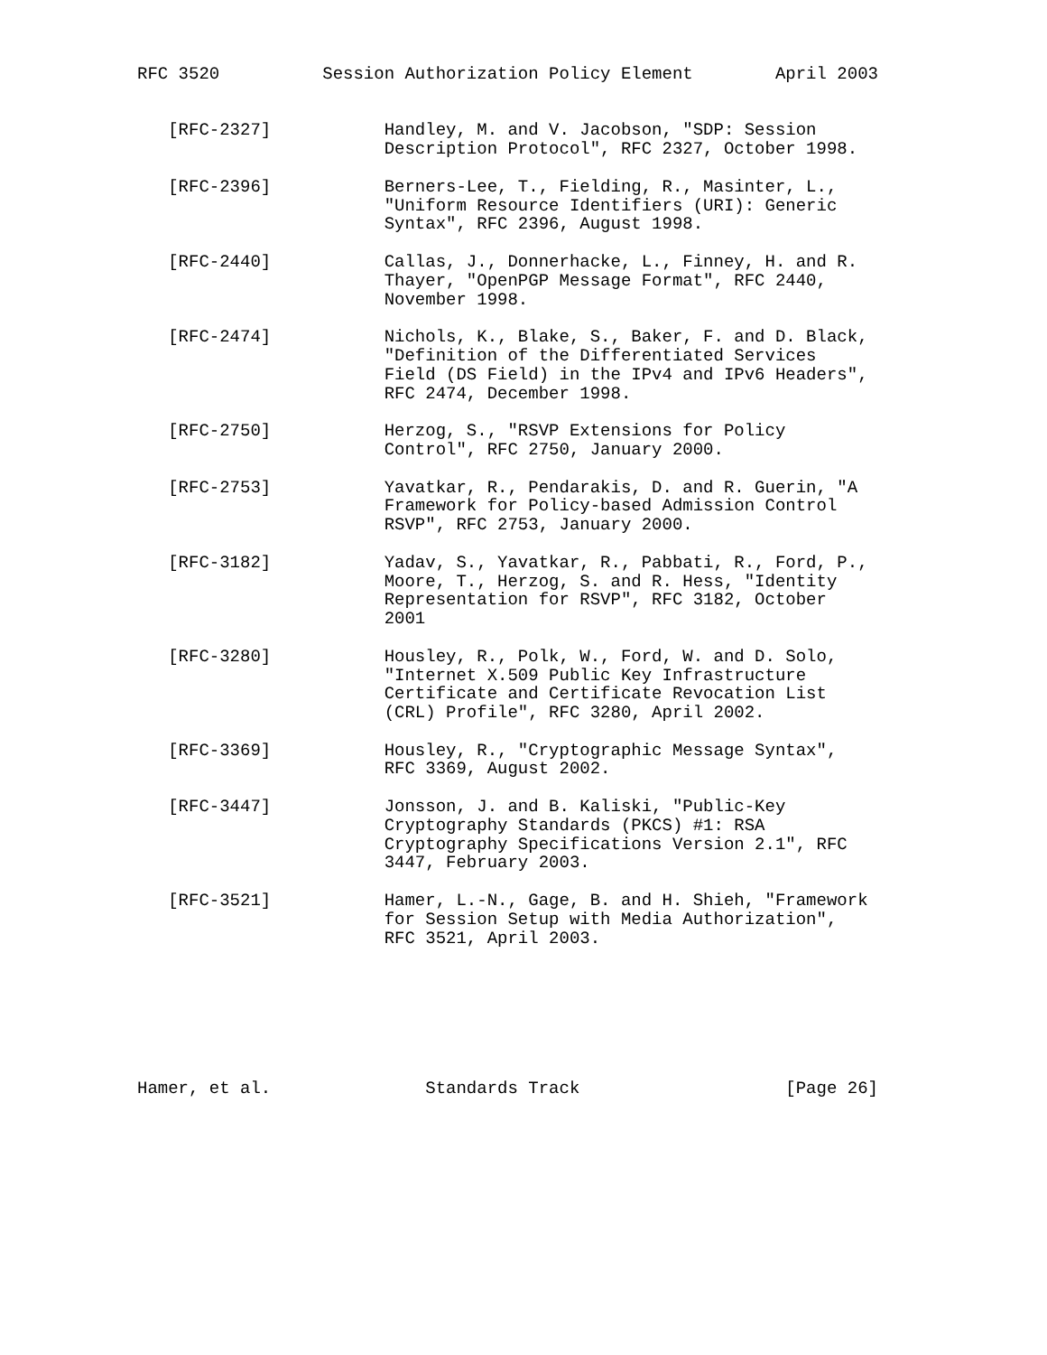RFC 3520          Session Authorization Policy Element        April 2003


   [RFC-2327]           Handley, M. and V. Jacobson, "SDP: Session
                        Description Protocol", RFC 2327, October 1998.

   [RFC-2396]           Berners-Lee, T., Fielding, R., Masinter, L.,
                        "Uniform Resource Identifiers (URI): Generic
                        Syntax", RFC 2396, August 1998.

   [RFC-2440]           Callas, J., Donnerhacke, L., Finney, H. and R.
                        Thayer, "OpenPGP Message Format", RFC 2440,
                        November 1998.

   [RFC-2474]           Nichols, K., Blake, S., Baker, F. and D. Black,
                        "Definition of the Differentiated Services
                        Field (DS Field) in the IPv4 and IPv6 Headers",
                        RFC 2474, December 1998.

   [RFC-2750]           Herzog, S., "RSVP Extensions for Policy
                        Control", RFC 2750, January 2000.

   [RFC-2753]           Yavatkar, R., Pendarakis, D. and R. Guerin, "A
                        Framework for Policy-based Admission Control
                        RSVP", RFC 2753, January 2000.

   [RFC-3182]           Yadav, S., Yavatkar, R., Pabbati, R., Ford, P.,
                        Moore, T., Herzog, S. and R. Hess, "Identity
                        Representation for RSVP", RFC 3182, October
                        2001

   [RFC-3280]           Housley, R., Polk, W., Ford, W. and D. Solo,
                        "Internet X.509 Public Key Infrastructure
                        Certificate and Certificate Revocation List
                        (CRL) Profile", RFC 3280, April 2002.

   [RFC-3369]           Housley, R., "Cryptographic Message Syntax",
                        RFC 3369, August 2002.

   [RFC-3447]           Jonsson, J. and B. Kaliski, "Public-Key
                        Cryptography Standards (PKCS) #1: RSA
                        Cryptography Specifications Version 2.1", RFC
                        3447, February 2003.

   [RFC-3521]           Hamer, L.-N., Gage, B. and H. Shieh, "Framework
                        for Session Setup with Media Authorization",
                        RFC 3521, April 2003.







Hamer, et al.               Standards Track                    [Page 26]